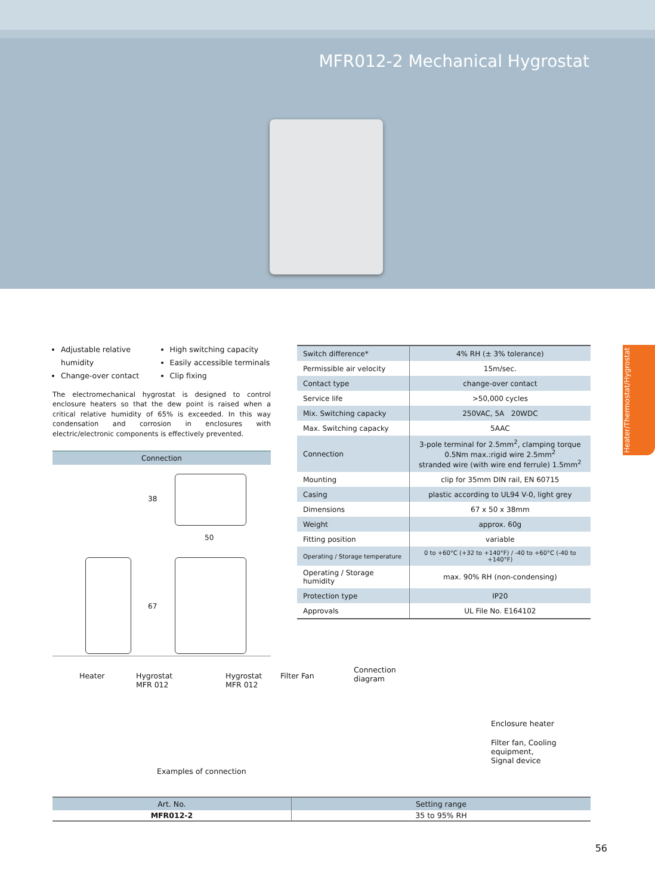MFR012-2 Mechanical Hygrostat
Adjustable relative humidity
Change-over contact
High switching capacity
Easily accessible terminals
Clip fixing
The electromechanical hygrostat is designed to control enclosure heaters so that the dew point is raised when a critical relative humidity of 65% is exceeded. In this way condensation and corrosion in enclosures with electric/electronic components is effectively prevented.
Connection
38
50
67
| Switch difference* | 4% RH (± 3% tolerance) |
| Permissible air velocity | 15m/sec. |
| Contact type | change-over contact |
| Service life | >50,000 cycles |
| Mix. Switching capacky | 250VAC, 5A 20WDC |
| Max. Switching capacky | 5AAC |
| Connection | 3-pole terminal for 2.5mm<sup>2</sup>, clamping torque 0.5Nm max.:rigid wire 2.5mm<sup>2</sup> stranded wire (with wire end ferrule) 1.5mm<sup>2</sup> |
| Mounting | clip for 35mm DIN rail, EN 60715 |
| Casing | plastic according to UL94 V-0, light grey |
| Dimensions | 67 x 50 x 38mm |
| Weight | approx. 60g |
| Fitting position | variable |
| Operating / Storage temperature | 0 to +60°C (+32 to +140°F) / -40 to +60°C (-40 to +140°F) |
| Operating / Storage humidity | max. 90% RH (non-condensing) |
| Protection type | IP20 |
| Approvals | UL File No. E164102 |
Heater/Thermostat/Hygrostat
Heater Hygrostat
MFR 012
Hygrostat
MFR 012
Filter Fan
Connection
diagram
Enclosure heater
Filter fan, Cooling equipment,
Signal device
Examples of connection
| Art. No. | Setting range |
| --- | --- |
| MFR012-2 | 35 to 95% RH |
56